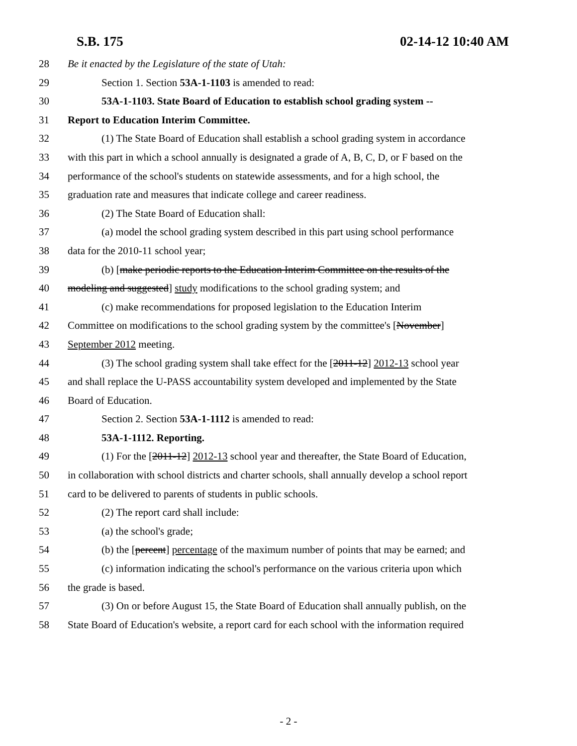S.B. 175 02-14-12 10:40 AM
28 Be it enacted by the Legislature of the state of Utah:
29 Section 1. Section 53A-1-1103 is amended to read:
30 53A-1-1103. State Board of Education to establish school grading system --
31 Report to Education Interim Committee.
32 (1) The State Board of Education shall establish a school grading system in accordance
33 with this part in which a school annually is designated a grade of A, B, C, D, or F based on the
34 performance of the school's students on statewide assessments, and for a high school, the
35 graduation rate and measures that indicate college and career readiness.
36 (2) The State Board of Education shall:
37 (a) model the school grading system described in this part using school performance
38 data for the 2010-11 school year;
39 (b) [make periodic reports to the Education Interim Committee on the results of the
40 modeling and suggested] study modifications to the school grading system; and
41 (c) make recommendations for proposed legislation to the Education Interim
42 Committee on modifications to the school grading system by the committee's [November]
43 September 2012 meeting.
44 (3) The school grading system shall take effect for the [2011-12] 2012-13 school year
45 and shall replace the U-PASS accountability system developed and implemented by the State
46 Board of Education.
47 Section 2. Section 53A-1-1112 is amended to read:
48 53A-1-1112. Reporting.
49 (1) For the [2011-12] 2012-13 school year and thereafter, the State Board of Education,
50 in collaboration with school districts and charter schools, shall annually develop a school report
51 card to be delivered to parents of students in public schools.
52 (2) The report card shall include:
53 (a) the school's grade;
54 (b) the [percent] percentage of the maximum number of points that may be earned; and
55 (c) information indicating the school's performance on the various criteria upon which
56 the grade is based.
57 (3) On or before August 15, the State Board of Education shall annually publish, on the
58 State Board of Education's website, a report card for each school with the information required
- 2 -